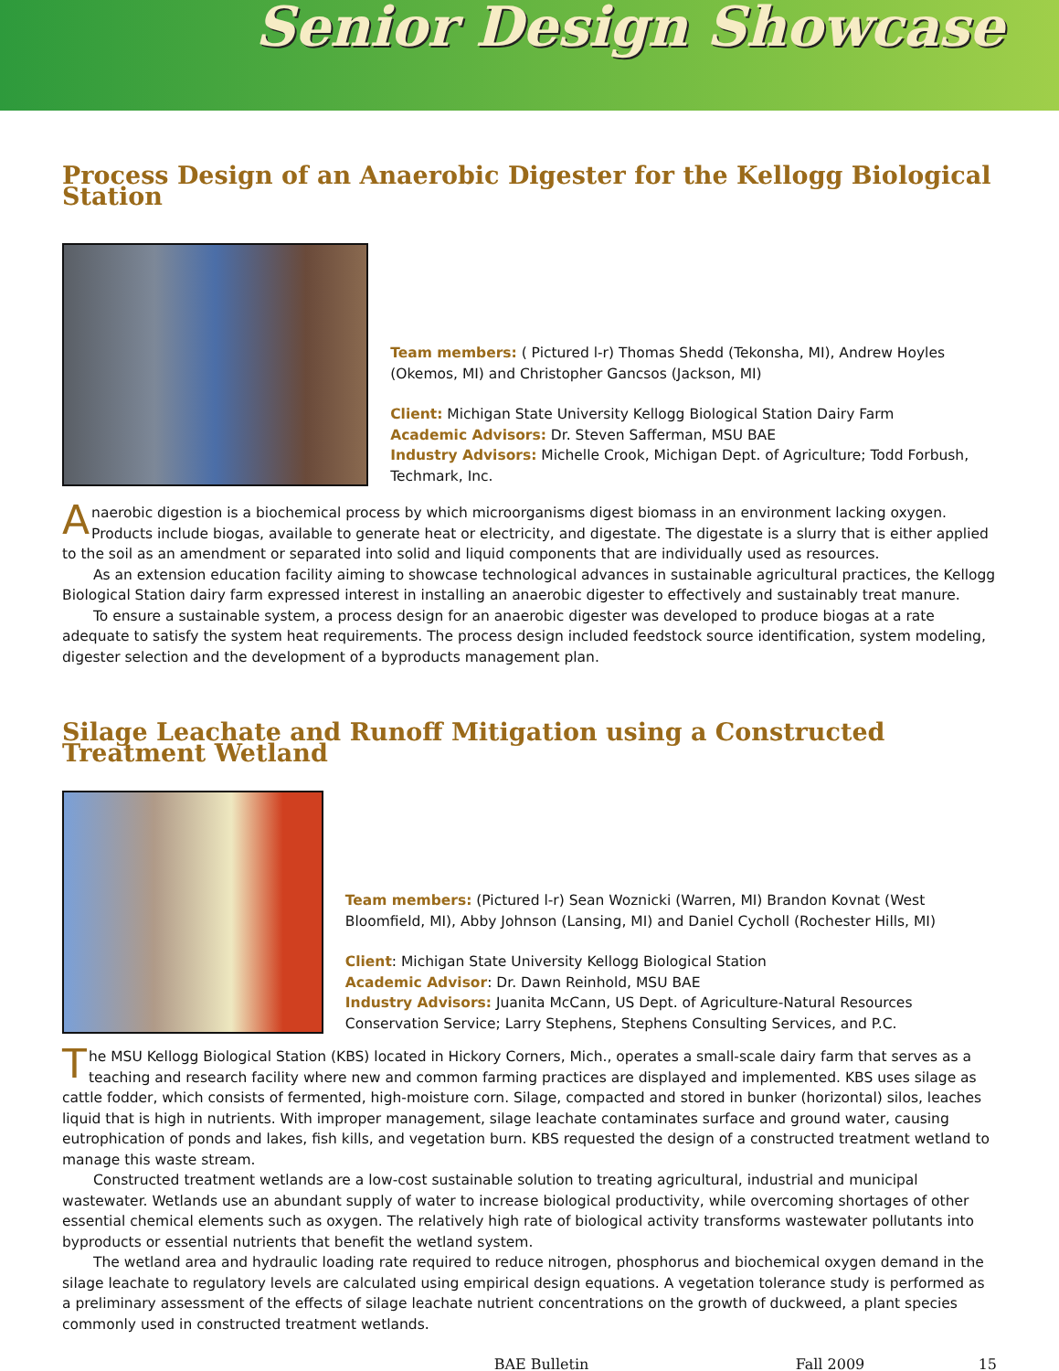Senior Design Showcase
Process Design of an Anaerobic Digester for the Kellogg Biological Station
Team members: ( Pictured l-r) Thomas Shedd (Tekonsha, MI), Andrew Hoyles (Okemos, MI) and Christopher Gancsos (Jackson, MI)
Client: Michigan State University Kellogg Biological Station Dairy Farm
Academic Advisors: Dr. Steven Safferman, MSU BAE
Industry Advisors: Michelle Crook, Michigan Dept. of Agriculture; Todd Forbush, Techmark, Inc.
Anaerobic digestion is a biochemical process by which microorganisms digest biomass in an environment lacking oxygen. Products include biogas, available to generate heat or electricity, and digestate. The digestate is a slurry that is either applied to the soil as an amendment or separated into solid and liquid components that are individually used as resources.
As an extension education facility aiming to showcase technological advances in sustainable agricultural practices, the Kellogg Biological Station dairy farm expressed interest in installing an anaerobic digester to effectively and sustainably treat manure.
To ensure a sustainable system, a process design for an anaerobic digester was developed to produce biogas at a rate adequate to satisfy the system heat requirements. The process design included feedstock source identification, system modeling, digester selection and the development of a byproducts management plan.
Silage Leachate and Runoff Mitigation using a Constructed Treatment Wetland
Team members: (Pictured l-r) Sean Woznicki (Warren, MI) Brandon Kovnat (West Bloomfield, MI), Abby Johnson (Lansing, MI) and Daniel Cycholl (Rochester Hills, MI)
Client: Michigan State University Kellogg Biological Station
Academic Advisor: Dr. Dawn Reinhold, MSU BAE
Industry Advisors: Juanita McCann, US Dept. of Agriculture-Natural Resources Conservation Service; Larry Stephens, Stephens Consulting Services, and P.C.
The MSU Kellogg Biological Station (KBS) located in Hickory Corners, Mich., operates a small-scale dairy farm that serves as a teaching and research facility where new and common farming practices are displayed and implemented. KBS uses silage as cattle fodder, which consists of fermented, high-moisture corn. Silage, compacted and stored in bunker (horizontal) silos, leaches liquid that is high in nutrients. With improper management, silage leachate contaminates surface and ground water, causing eutrophication of ponds and lakes, fish kills, and vegetation burn. KBS requested the design of a constructed treatment wetland to manage this waste stream.
Constructed treatment wetlands are a low-cost sustainable solution to treating agricultural, industrial and municipal wastewater. Wetlands use an abundant supply of water to increase biological productivity, while overcoming shortages of other essential chemical elements such as oxygen. The relatively high rate of biological activity transforms wastewater pollutants into byproducts or essential nutrients that benefit the wetland system.
The wetland area and hydraulic loading rate required to reduce nitrogen, phosphorus and biochemical oxygen demand in the silage leachate to regulatory levels are calculated using empirical design equations. A vegetation tolerance study is performed as a preliminary assessment of the effects of silage leachate nutrient concentrations on the growth of duckweed, a plant species commonly used in constructed treatment wetlands.
BAE Bulletin Fall 2009 15